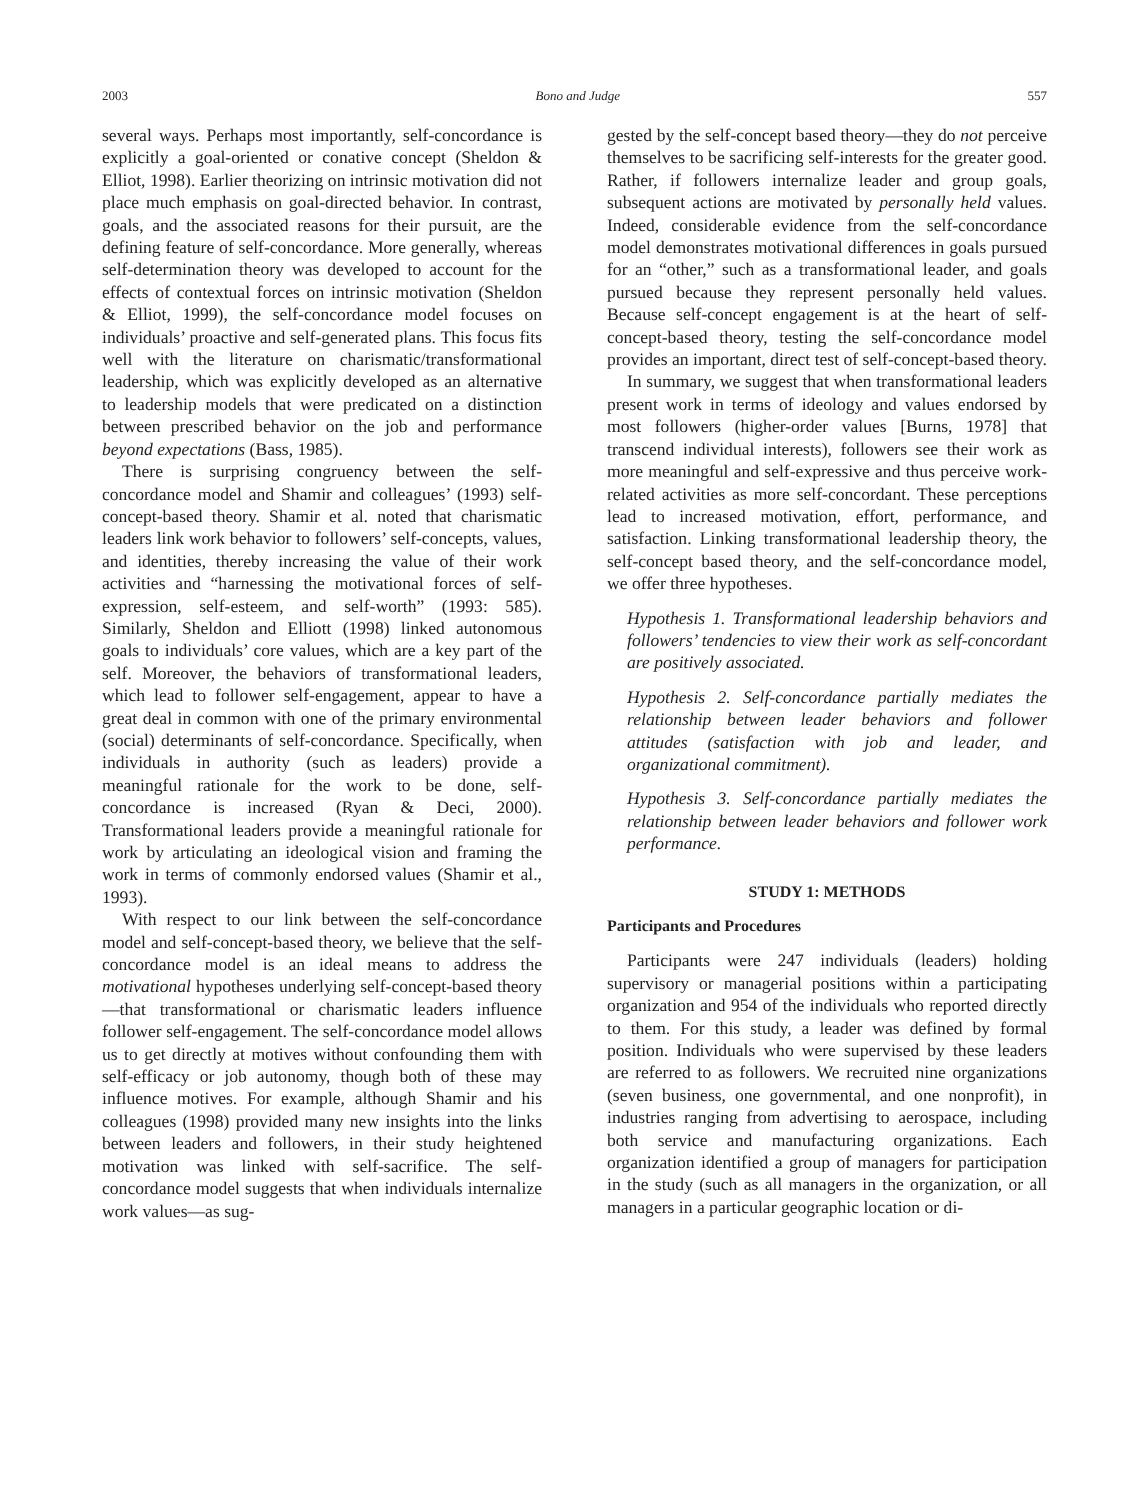2003 Bono and Judge 557
several ways. Perhaps most importantly, self-concordance is explicitly a goal-oriented or conative concept (Sheldon & Elliot, 1998). Earlier theorizing on intrinsic motivation did not place much emphasis on goal-directed behavior. In contrast, goals, and the associated reasons for their pursuit, are the defining feature of self-concordance. More generally, whereas self-determination theory was developed to account for the effects of contextual forces on intrinsic motivation (Sheldon & Elliot, 1999), the self-concordance model focuses on individuals’ proactive and self-generated plans. This focus fits well with the literature on charismatic/transformational leadership, which was explicitly developed as an alternative to leadership models that were predicated on a distinction between prescribed behavior on the job and performance beyond expectations (Bass, 1985).
There is surprising congruency between the self-concordance model and Shamir and colleagues’ (1993) self-concept-based theory. Shamir et al. noted that charismatic leaders link work behavior to followers’ self-concepts, values, and identities, thereby increasing the value of their work activities and “harnessing the motivational forces of self-expression, self-esteem, and self-worth” (1993: 585). Similarly, Sheldon and Elliott (1998) linked autonomous goals to individuals’ core values, which are a key part of the self. Moreover, the behaviors of transformational leaders, which lead to follower self-engagement, appear to have a great deal in common with one of the primary environmental (social) determinants of self-concordance. Specifically, when individuals in authority (such as leaders) provide a meaningful rationale for the work to be done, self-concordance is increased (Ryan & Deci, 2000). Transformational leaders provide a meaningful rationale for work by articulating an ideological vision and framing the work in terms of commonly endorsed values (Shamir et al., 1993).
With respect to our link between the self-concordance model and self-concept-based theory, we believe that the self-concordance model is an ideal means to address the motivational hypotheses underlying self-concept-based theory—that transformational or charismatic leaders influence follower self-engagement. The self-concordance model allows us to get directly at motives without confounding them with self-efficacy or job autonomy, though both of these may influence motives. For example, although Shamir and his colleagues (1998) provided many new insights into the links between leaders and followers, in their study heightened motivation was linked with self-sacrifice. The self-concordance model suggests that when individuals internalize work values—as sug-
gested by the self-concept based theory—they do not perceive themselves to be sacrificing self-interests for the greater good. Rather, if followers internalize leader and group goals, subsequent actions are motivated by personally held values. Indeed, considerable evidence from the self-concordance model demonstrates motivational differences in goals pursued for an “other,” such as a transformational leader, and goals pursued because they represent personally held values. Because self-concept engagement is at the heart of self-concept-based theory, testing the self-concordance model provides an important, direct test of self-concept-based theory.
In summary, we suggest that when transformational leaders present work in terms of ideology and values endorsed by most followers (higher-order values [Burns, 1978] that transcend individual interests), followers see their work as more meaningful and self-expressive and thus perceive work-related activities as more self-concordant. These perceptions lead to increased motivation, effort, performance, and satisfaction. Linking transformational leadership theory, the self-concept based theory, and the self-concordance model, we offer three hypotheses.
Hypothesis 1. Transformational leadership behaviors and followers’ tendencies to view their work as self-concordant are positively associated.
Hypothesis 2. Self-concordance partially mediates the relationship between leader behaviors and follower attitudes (satisfaction with job and leader, and organizational commitment).
Hypothesis 3. Self-concordance partially mediates the relationship between leader behaviors and follower work performance.
STUDY 1: METHODS
Participants and Procedures
Participants were 247 individuals (leaders) holding supervisory or managerial positions within a participating organization and 954 of the individuals who reported directly to them. For this study, a leader was defined by formal position. Individuals who were supervised by these leaders are referred to as followers. We recruited nine organizations (seven business, one governmental, and one nonprofit), in industries ranging from advertising to aerospace, including both service and manufacturing organizations. Each organization identified a group of managers for participation in the study (such as all managers in the organization, or all managers in a particular geographic location or di-